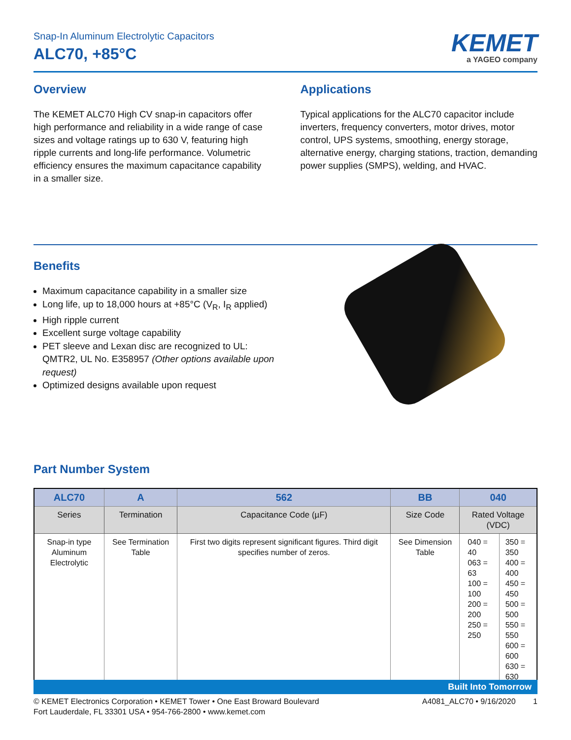Snap-In Aluminum Electrolytic Capacitors
ALC70, +85°C
KEMET
a YAGEO company
Overview
The KEMET ALC70 High CV snap-in capacitors offer high performance and reliability in a wide range of case sizes and voltage ratings up to 630 V, featuring high ripple currents and long-life performance. Volumetric efficiency ensures the maximum capacitance capability in a smaller size.
Applications
Typical applications for the ALC70 capacitor include inverters, frequency converters, motor drives, motor control, UPS systems, smoothing, energy storage, alternative energy, charging stations, traction, demanding power supplies (SMPS), welding, and HVAC.
Benefits
Maximum capacitance capability in a smaller size
Long life, up to 18,000 hours at +85°C (V<sub>R</sub>, I<sub>R</sub> applied)
High ripple current
Excellent surge voltage capability
PET sleeve and Lexan disc are recognized to UL: QMTR2, UL No. E358957 (Other options available upon request)
Optimized designs available upon request
Part Number System
| ALC70 | A | 562 | BB | 040 | |
| --- | --- | --- | --- | --- | --- |
| Series | Termination | Capacitance Code (µF) | Size Code | Rated Voltage (VDC) | |
| Snap-in type Aluminum Electrolytic | See Termination Table | First two digits represent significant figures. Third digit specifies number of zeros. | See Dimension Table | 040 = 40 063 = 63 100 = 100 200 = 200 250 = 250 | 350 = 350 400 = 400 450 = 450 500 = 500 550 = 550 600 = 600 630 = 630 |
Built Into Tomorrow
© KEMET Electronics Corporation • KEMET Tower • One East Broward Boulevard
Fort Lauderdale, FL 33301 USA • 954-766-2800 • www.kemet.com
A4081_ALC70 • 9/16/2020 1